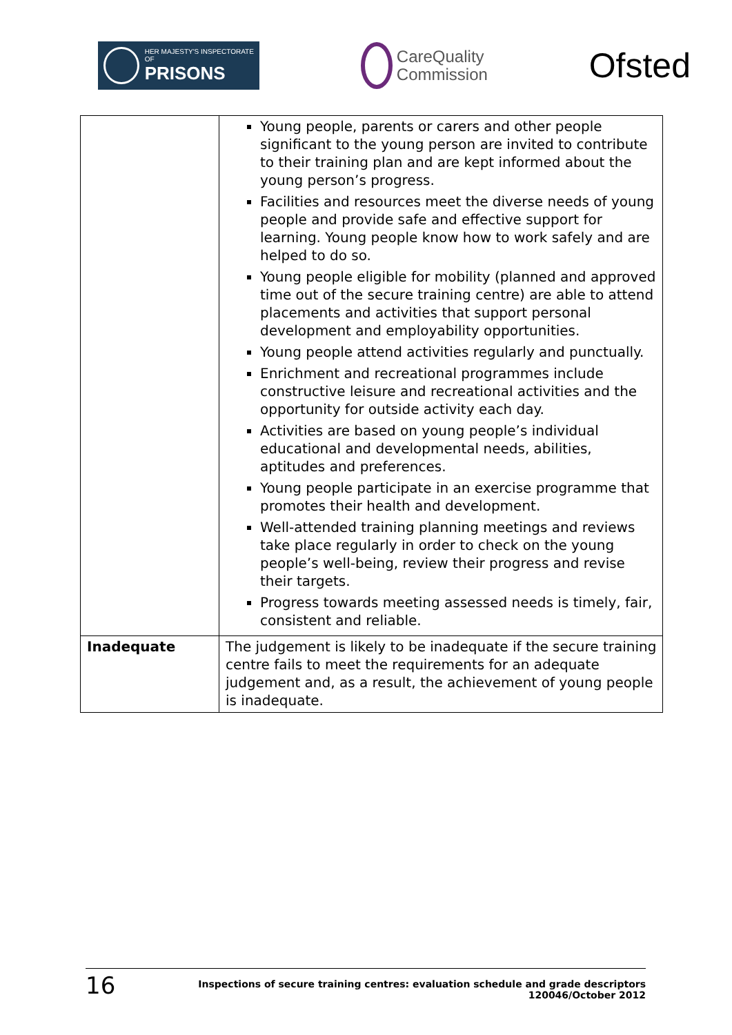HER MAJESTY'S INSPECTORATE OF
PRISONS
CareQuality
Commission
Ofsted
| | Young people, parents or carers and other people significant to the young person are invited to contribute to their training plan and are kept informed about the young person’s progress. Facilities and resources meet the diverse needs of young people and provide safe and effective support for learning. Young people know how to work safely and are helped to do so. Young people eligible for mobility (planned and approved time out of the secure training centre) are able to attend placements and activities that support personal development and employability opportunities. Young people attend activities regularly and punctually. Enrichment and recreational programmes include constructive leisure and recreational activities and the opportunity for outside activity each day. Activities are based on young people’s individual educational and developmental needs, abilities, aptitudes and preferences. Young people participate in an exercise programme that promotes their health and development. Well-attended training planning meetings and reviews take place regularly in order to check on the young people’s well-being, review their progress and revise their targets. Progress towards meeting assessed needs is timely, fair, consistent and reliable. |
| Inadequate | The judgement is likely to be inadequate if the secure training centre fails to meet the requirements for an adequate judgement and, as a result, the achievement of young people is inadequate. |
16
Inspections of secure training centres: evaluation schedule and grade descriptors
120046/October 2012